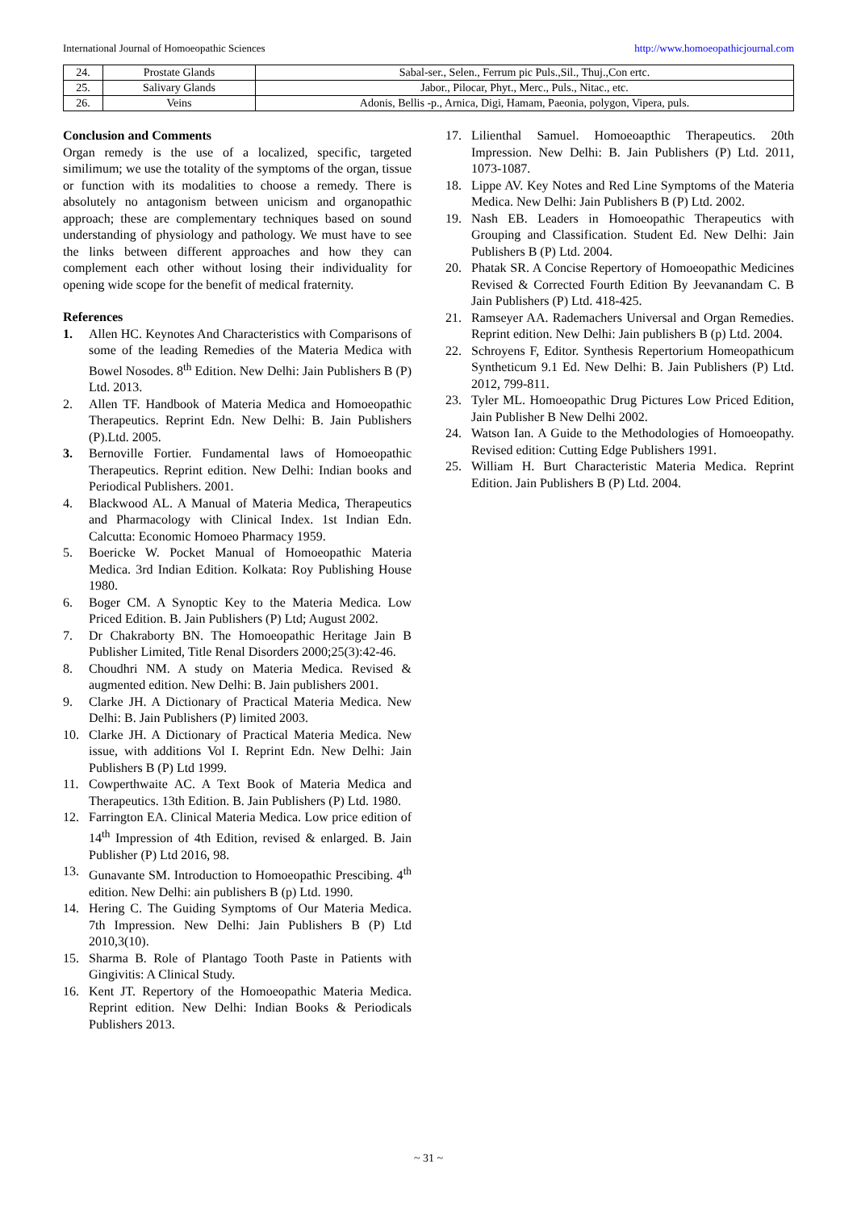International Journal of Homoeopathic Sciences http://www.homoeopathicjournal.com
| 24. | Prostate Glands | Sabal-ser., Selen., Ferrum pic Puls.,Sil., Thuj.,Con ertc. |
| 25. | Salivary Glands | Jabor., Pilocar, Phyt., Merc., Puls., Nitac., etc. |
| 26. | Veins | Adonis, Bellis -p., Arnica, Digi, Hamam, Paeonia, polygon, Vipera, puls. |
Conclusion and Comments
Organ remedy is the use of a localized, specific, targeted similimum; we use the totality of the symptoms of the organ, tissue or function with its modalities to choose a remedy. There is absolutely no antagonism between unicism and organopathic approach; these are complementary techniques based on sound understanding of physiology and pathology. We must have to see the links between different approaches and how they can complement each other without losing their individuality for opening wide scope for the benefit of medical fraternity.
References
1. Allen HC. Keynotes And Characteristics with Comparisons of some of the leading Remedies of the Materia Medica with Bowel Nosodes. 8<sup>th</sup> Edition. New Delhi: Jain Publishers B (P) Ltd. 2013.
2. Allen TF. Handbook of Materia Medica and Homoeopathic Therapeutics. Reprint Edn. New Delhi: B. Jain Publishers (P).Ltd. 2005.
3. Bernoville Fortier. Fundamental laws of Homoeopathic Therapeutics. Reprint edition. New Delhi: Indian books and Periodical Publishers. 2001.
4. Blackwood AL. A Manual of Materia Medica, Therapeutics and Pharmacology with Clinical Index. 1st Indian Edn. Calcutta: Economic Homoeo Pharmacy 1959.
5. Boericke W. Pocket Manual of Homoeopathic Materia Medica. 3rd Indian Edition. Kolkata: Roy Publishing House 1980.
6. Boger CM. A Synoptic Key to the Materia Medica. Low Priced Edition. B. Jain Publishers (P) Ltd; August 2002.
7. Dr Chakraborty BN. The Homoeopathic Heritage Jain B Publisher Limited, Title Renal Disorders 2000;25(3):42-46.
8. Choudhri NM. A study on Materia Medica. Revised & augmented edition. New Delhi: B. Jain publishers 2001.
9. Clarke JH. A Dictionary of Practical Materia Medica. New Delhi: B. Jain Publishers (P) limited 2003.
10. Clarke JH. A Dictionary of Practical Materia Medica. New issue, with additions Vol I. Reprint Edn. New Delhi: Jain Publishers B (P) Ltd 1999.
11. Cowperthwaite AC. A Text Book of Materia Medica and Therapeutics. 13th Edition. B. Jain Publishers (P) Ltd. 1980.
12. Farrington EA. Clinical Materia Medica. Low price edition of 14<sup>th</sup> Impression of 4th Edition, revised & enlarged. B. Jain Publisher (P) Ltd 2016, 98.
13. Gunavante SM. Introduction to Homoeopathic Prescibing. 4<sup>th</sup> edition. New Delhi: ain publishers B (p) Ltd. 1990.
14. Hering C. The Guiding Symptoms of Our Materia Medica. 7th Impression. New Delhi: Jain Publishers B (P) Ltd 2010,3(10).
15. Sharma B. Role of Plantago Tooth Paste in Patients with Gingivitis: A Clinical Study.
16. Kent JT. Repertory of the Homoeopathic Materia Medica. Reprint edition. New Delhi: Indian Books & Periodicals Publishers 2013.
17. Lilienthal Samuel. Homoeoapthic Therapeutics. 20th Impression. New Delhi: B. Jain Publishers (P) Ltd. 2011, 1073-1087.
18. Lippe AV. Key Notes and Red Line Symptoms of the Materia Medica. New Delhi: Jain Publishers B (P) Ltd. 2002.
19. Nash EB. Leaders in Homoeopathic Therapeutics with Grouping and Classification. Student Ed. New Delhi: Jain Publishers B (P) Ltd. 2004.
20. Phatak SR. A Concise Repertory of Homoeopathic Medicines Revised & Corrected Fourth Edition By Jeevanandam C. B Jain Publishers (P) Ltd. 418-425.
21. Ramseyer AA. Rademachers Universal and Organ Remedies. Reprint edition. New Delhi: Jain publishers B (p) Ltd. 2004.
22. Schroyens F, Editor. Synthesis Repertorium Homeopathicum Syntheticum 9.1 Ed. New Delhi: B. Jain Publishers (P) Ltd. 2012, 799-811.
23. Tyler ML. Homoeopathic Drug Pictures Low Priced Edition, Jain Publisher B New Delhi 2002.
24. Watson Ian. A Guide to the Methodologies of Homoeopathy. Revised edition: Cutting Edge Publishers 1991.
25. William H. Burt Characteristic Materia Medica. Reprint Edition. Jain Publishers B (P) Ltd. 2004.
~ 31 ~